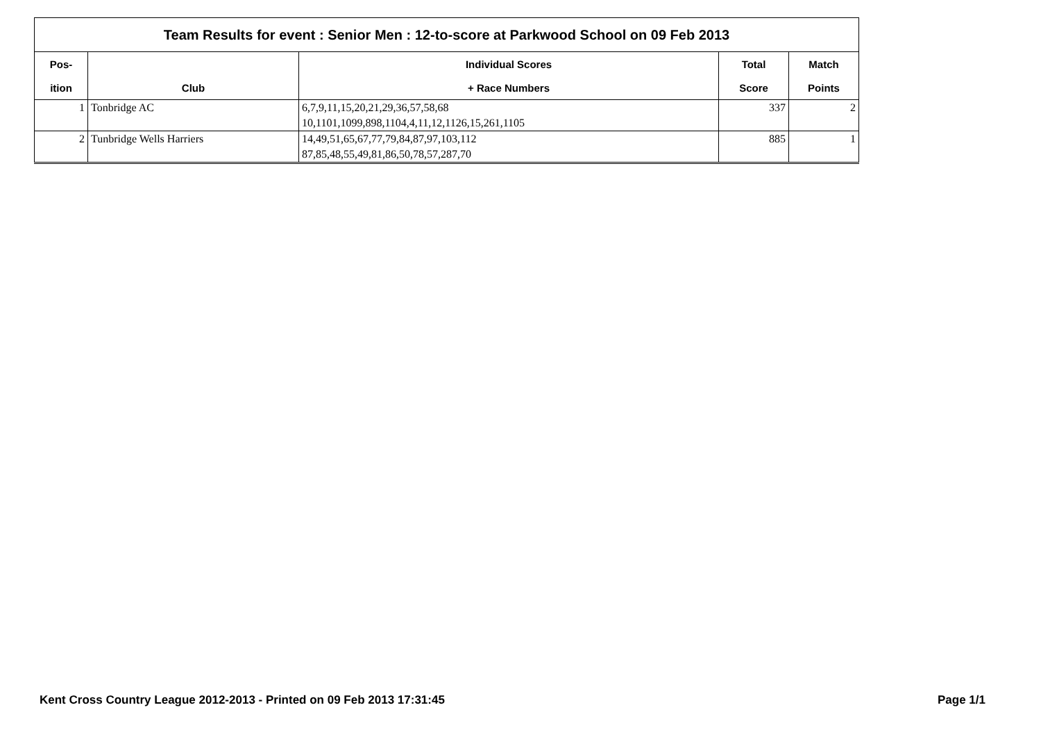| Team Results for event : Senior Men : 12-to-score at Parkwood School on 09 Feb 2013 | | | | |
| Pos- | | Individual Scores | Total | Match |
| ition | Club | + Race Numbers | Score | Points |
| 1 | Tonbridge AC | 6,7,9,11,15,20,21,29,36,57,58,68 | 337 | 2 |
| | | 10,1101,1099,898,1104,4,11,12,1126,15,261,1105 | | |
| 2 | Tunbridge Wells Harriers | 14,49,51,65,67,77,79,84,87,97,103,112 | 885 | 1 |
| | | 87,85,48,55,49,81,86,50,78,57,287,70 | | |
Kent Cross Country League 2012-2013 - Printed on 09 Feb 2013 17:31:45 Page 1/1